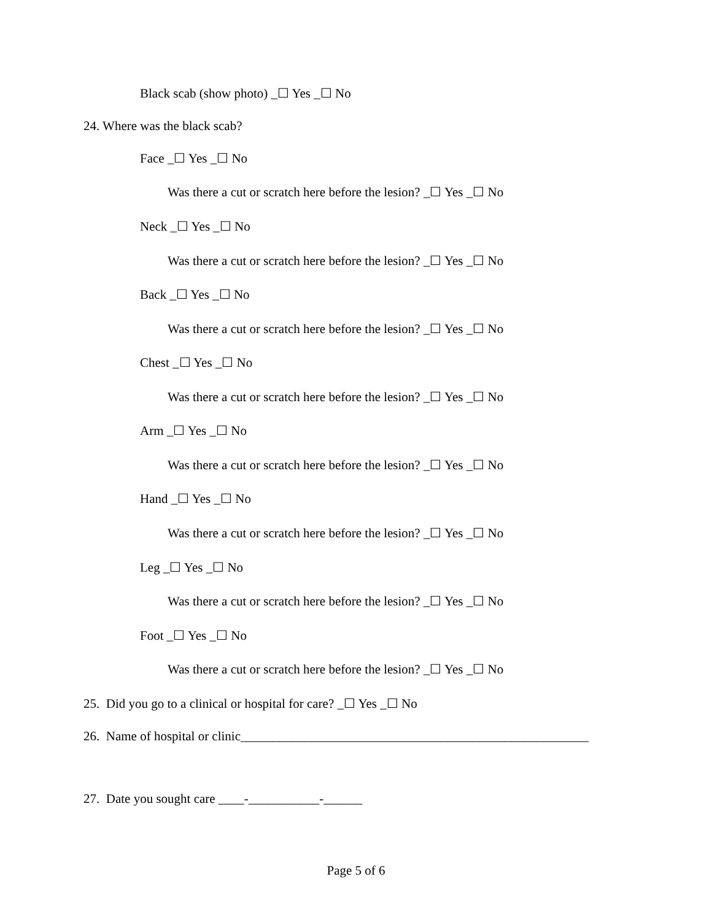Black scab (show photo) _☐ Yes _☐ No
24. Where was the black scab?
Face _☐ Yes _☐ No
Was there a cut or scratch here before the lesion? _☐ Yes _☐ No
Neck _☐ Yes _☐ No
Was there a cut or scratch here before the lesion? _☐ Yes _☐ No
Back _☐ Yes _☐ No
Was there a cut or scratch here before the lesion? _☐ Yes _☐ No
Chest _☐ Yes _☐ No
Was there a cut or scratch here before the lesion? _☐ Yes _☐ No
Arm _☐ Yes _☐ No
Was there a cut or scratch here before the lesion? _☐ Yes _☐ No
Hand _☐ Yes _☐ No
Was there a cut or scratch here before the lesion? _☐ Yes _☐ No
Leg _☐ Yes _☐ No
Was there a cut or scratch here before the lesion? _☐ Yes _☐ No
Foot _☐ Yes _☐ No
Was there a cut or scratch here before the lesion? _☐ Yes _☐ No
25. Did you go to a clinical or hospital for care? _☐ Yes _☐ No
26. Name of hospital or clinic______________________________________________________
27. Date you sought care ____-___________-______
Page 5 of 6